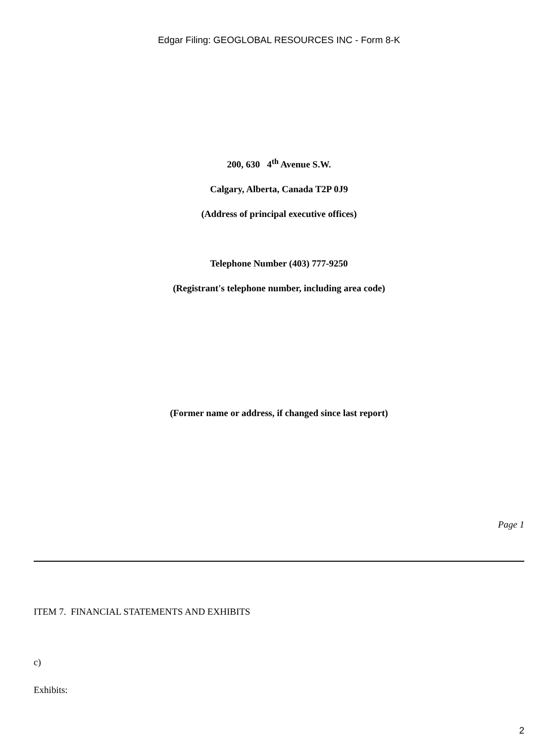Edgar Filing: GEOGLOBAL RESOURCES INC - Form 8-K
200, 630 4<sup>th</sup> Avenue S.W.
Calgary, Alberta, Canada T2P 0J9
(Address of principal executive offices)
Telephone Number (403) 777-9250
(Registrant's telephone number, including area code)
(Former name or address, if changed since last report)
Page 1
ITEM 7. FINANCIAL STATEMENTS AND EXHIBITS
c)
Exhibits:
2